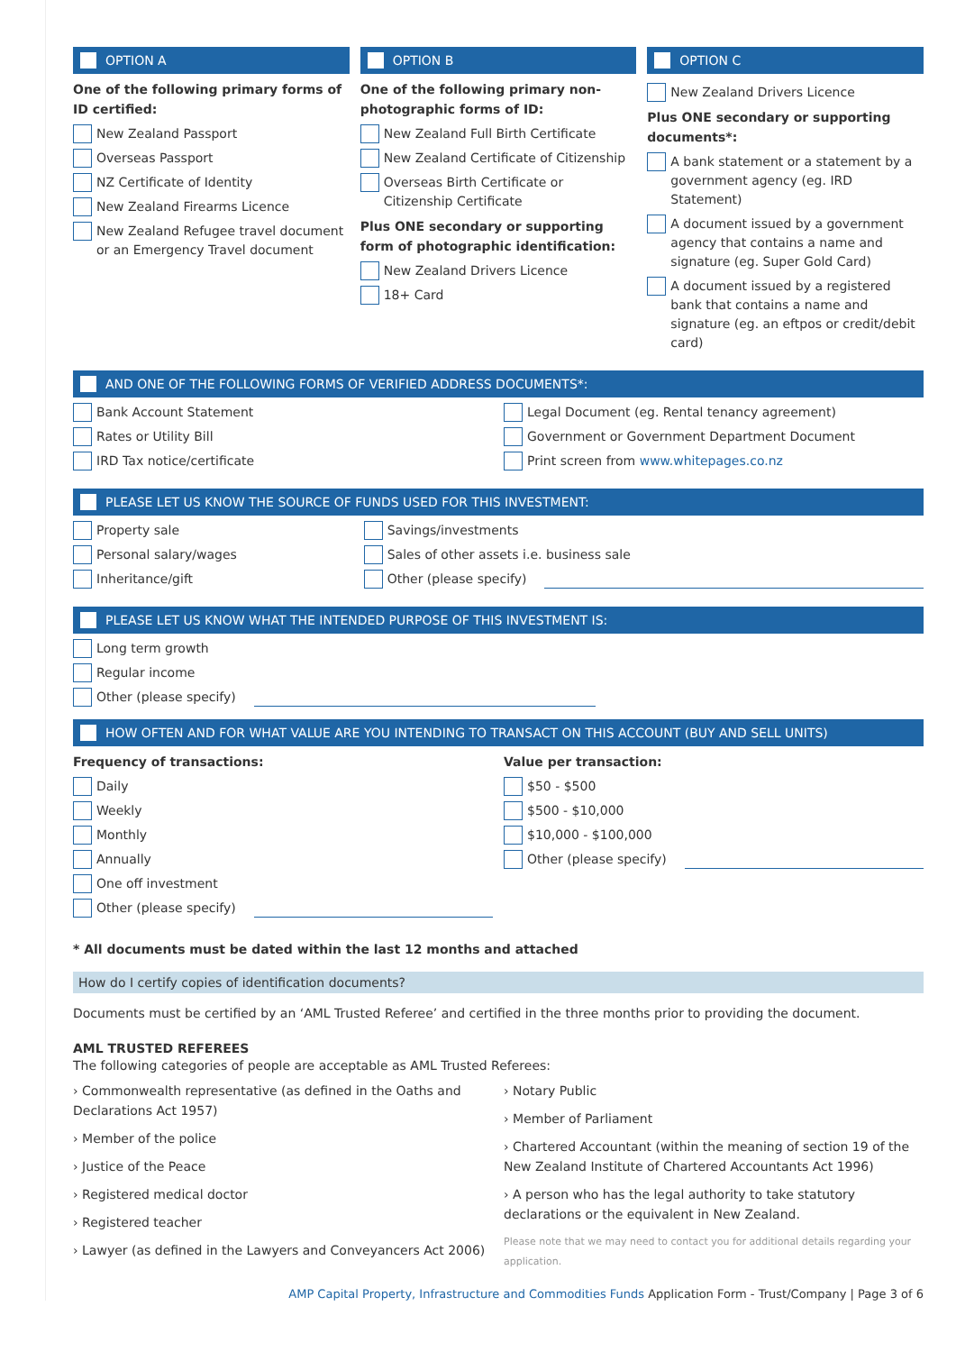OPTION A
One of the following primary forms of ID certified:
New Zealand Passport
Overseas Passport
NZ Certificate of Identity
New Zealand Firearms Licence
New Zealand Refugee travel document or an Emergency Travel document
OPTION B
One of the following primary non-photographic forms of ID:
New Zealand Full Birth Certificate
New Zealand Certificate of Citizenship
Overseas Birth Certificate or Citizenship Certificate
Plus ONE secondary or supporting form of photographic identification:
New Zealand Drivers Licence
18+ Card
OPTION C
New Zealand Drivers Licence
Plus ONE secondary or supporting documents*:
A bank statement or a statement by a government agency (eg. IRD Statement)
A document issued by a government agency that contains a name and signature (eg. Super Gold Card)
A document issued by a registered bank that contains a name and signature (eg. an eftpos or credit/debit card)
AND ONE OF THE FOLLOWING FORMS OF VERIFIED ADDRESS DOCUMENTS*:
Bank Account Statement
Rates or Utility Bill
IRD Tax notice/certificate
Legal Document (eg. Rental tenancy agreement)
Government or Government Department Document
Print screen from www.whitepages.co.nz
PLEASE LET US KNOW THE SOURCE OF FUNDS USED FOR THIS INVESTMENT:
Property sale
Personal salary/wages
Inheritance/gift
Savings/investments
Sales of other assets i.e. business sale
Other (please specify)
PLEASE LET US KNOW WHAT THE INTENDED PURPOSE OF THIS INVESTMENT IS:
Long term growth
Regular income
Other (please specify)
HOW OFTEN AND FOR WHAT VALUE ARE YOU INTENDING TO TRANSACT ON THIS ACCOUNT (BUY AND SELL UNITS)
Frequency of transactions:
Daily
Weekly
Monthly
Annually
One off investment
Other (please specify)
Value per transaction:
$50 - $500
$500 - $10,000
$10,000 - $100,000
Other (please specify)
* All documents must be dated within the last 12 months and attached
How do I certify copies of identification documents?
Documents must be certified by an ‘AML Trusted Referee’ and certified in the three months prior to providing the document.
AML TRUSTED REFEREES
The following categories of people are acceptable as AML Trusted Referees:
› Commonwealth representative (as defined in the Oaths and Declarations Act 1957)
› Member of the police
› Justice of the Peace
› Registered medical doctor
› Registered teacher
› Lawyer (as defined in the Lawyers and Conveyancers Act 2006)
› Notary Public
› Member of Parliament
› Chartered Accountant (within the meaning of section 19 of the New Zealand Institute of Chartered Accountants Act 1996)
› A person who has the legal authority to take statutory declarations or the equivalent in New Zealand.
Please note that we may need to contact you for additional details regarding your application.
AMP Capital Property, Infrastructure and Commodities Funds Application Form - Trust/Company | Page 3 of 6